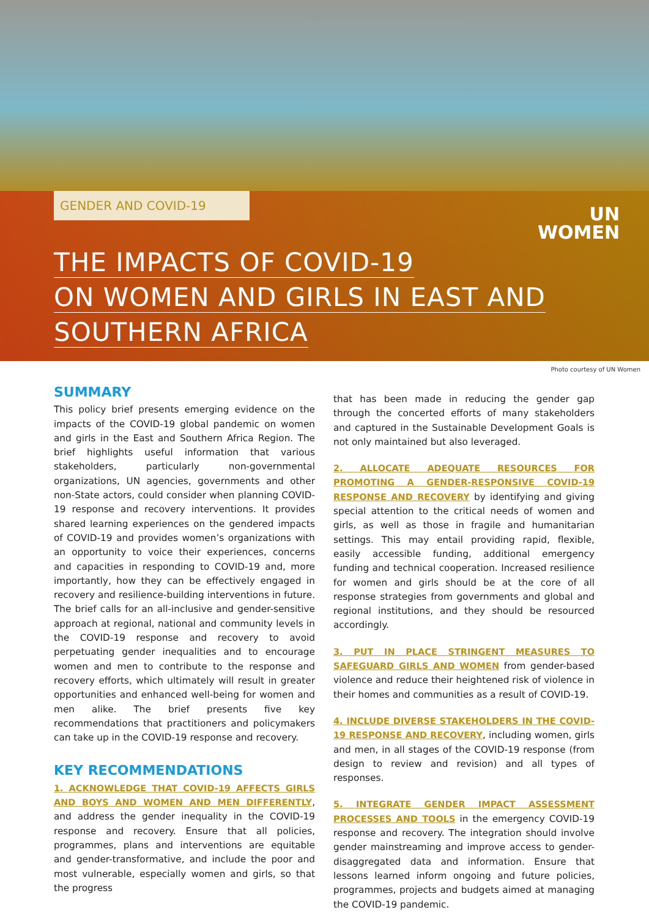GENDER AND COVID-19
UN
WOMEN
THE IMPACTS OF COVID-19
ON WOMEN AND GIRLS IN EAST AND
SOUTHERN AFRICA
Photo courtesy of UN Women
SUMMARY
This policy brief presents emerging evidence on the impacts of the COVID-19 global pandemic on women and girls in the East and Southern Africa Region. The brief highlights useful information that various stakeholders, particularly non-governmental organizations, UN agencies, governments and other non-State actors, could consider when planning COVID-19 response and recovery interventions. It provides shared learning experiences on the gendered impacts of COVID-19 and provides women’s organizations with an opportunity to voice their experiences, concerns and capacities in responding to COVID-19 and, more importantly, how they can be effectively engaged in recovery and resilience-building interventions in future. The brief calls for an all-inclusive and gender-sensitive approach at regional, national and community levels in the COVID-19 response and recovery to avoid perpetuating gender inequalities and to encourage women and men to contribute to the response and recovery efforts, which ultimately will result in greater opportunities and enhanced well-being for women and men alike. The brief presents five key recommendations that practitioners and policymakers can take up in the COVID-19 response and recovery.
KEY RECOMMENDATIONS
1. ACKNOWLEDGE THAT COVID-19 AFFECTS GIRLS AND BOYS AND WOMEN AND MEN DIFFERENTLY, and address the gender inequality in the COVID-19 response and recovery. Ensure that all policies, programmes, plans and interventions are equitable and gender-transformative, and include the poor and most vulnerable, especially women and girls, so that the progress
that has been made in reducing the gender gap through the concerted efforts of many stakeholders and captured in the Sustainable Development Goals is not only maintained but also leveraged.
2. ALLOCATE ADEQUATE RESOURCES FOR PROMOTING A GENDER-RESPONSIVE COVID-19 RESPONSE AND RECOVERY by identifying and giving special attention to the critical needs of women and girls, as well as those in fragile and humanitarian settings. This may entail providing rapid, flexible, easily accessible funding, additional emergency funding and technical cooperation. Increased resilience for women and girls should be at the core of all response strategies from governments and global and regional institutions, and they should be resourced accordingly.
3. PUT IN PLACE STRINGENT MEASURES TO SAFEGUARD GIRLS AND WOMEN from gender-based violence and reduce their heightened risk of violence in their homes and communities as a result of COVID-19.
4. INCLUDE DIVERSE STAKEHOLDERS IN THE COVID-19 RESPONSE AND RECOVERY, including women, girls and men, in all stages of the COVID-19 response (from design to review and revision) and all types of responses.
5. INTEGRATE GENDER IMPACT ASSESSMENT PROCESSES AND TOOLS in the emergency COVID-19 response and recovery. The integration should involve gender mainstreaming and improve access to gender-disaggregated data and information. Ensure that lessons learned inform ongoing and future policies, programmes, projects and budgets aimed at managing the COVID-19 pandemic.